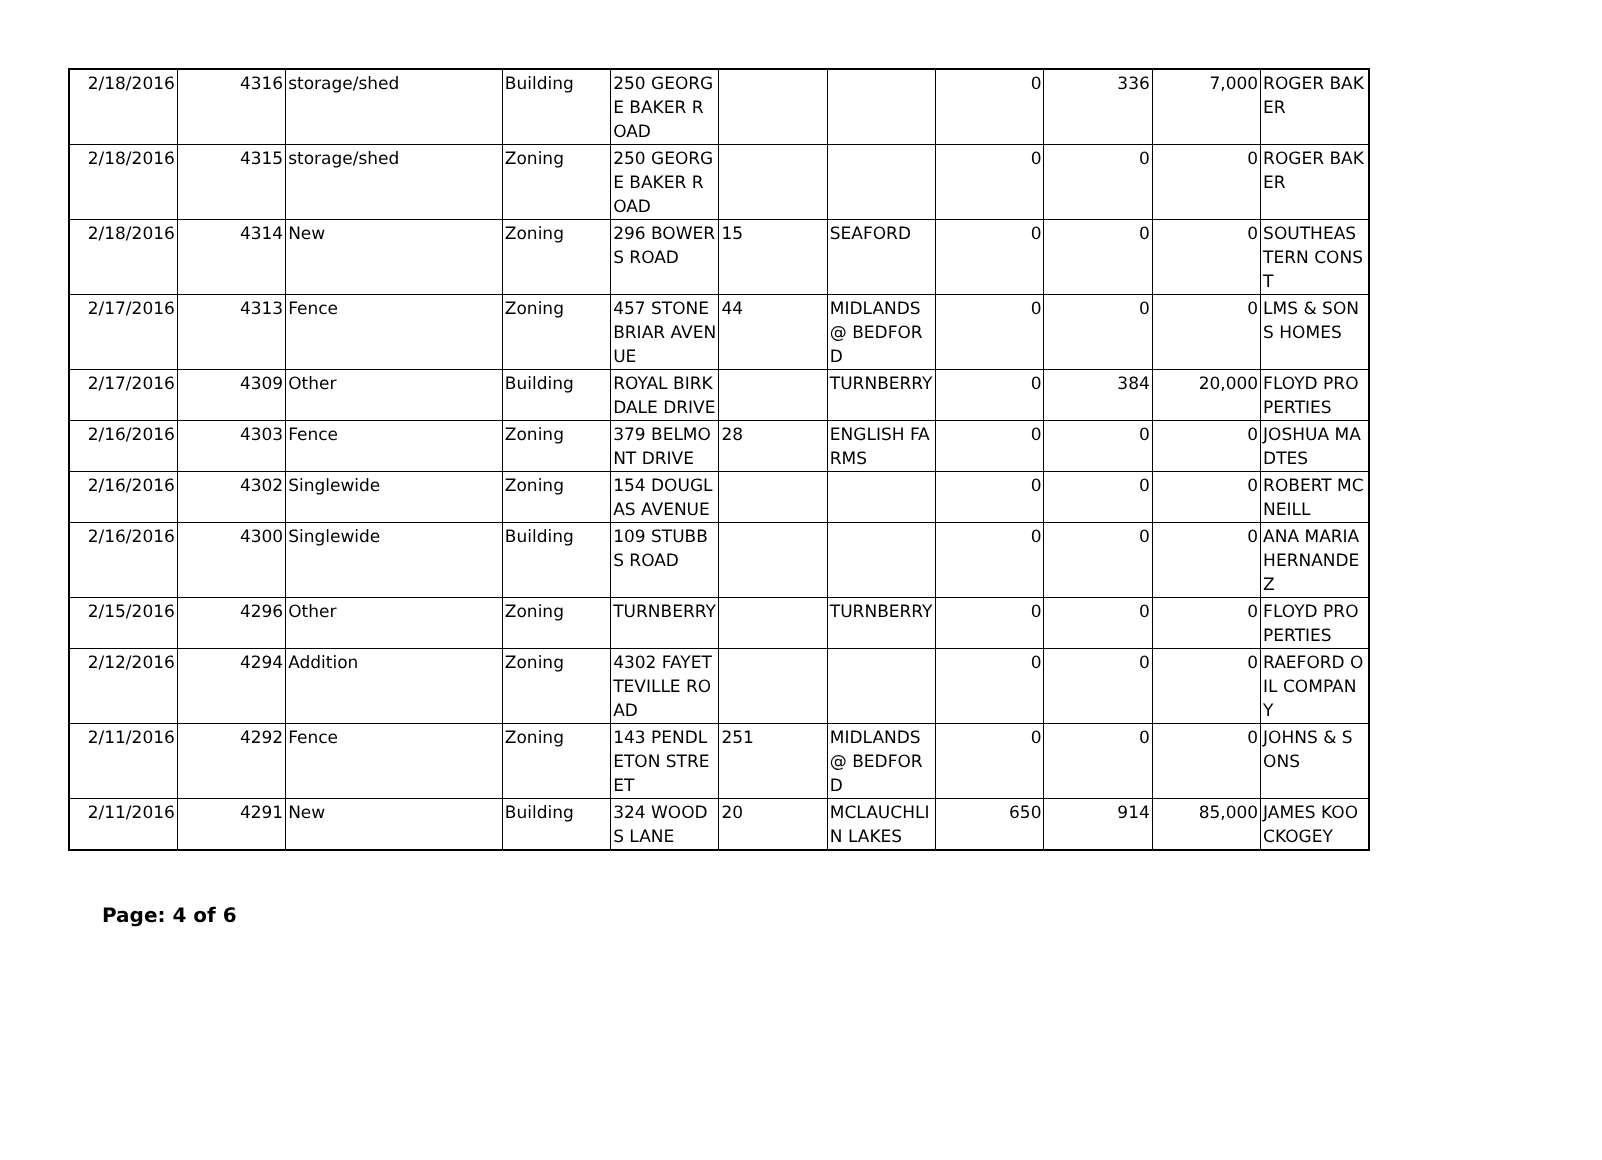| 2/18/2016 | 4316 | storage/shed | Building | 250 GEORGE BAKER ROAD | | | 0 | 336 | 7,000 | ROGER BAKER |
| 2/18/2016 | 4315 | storage/shed | Zoning | 250 GEORGE BAKER ROAD | | | 0 | 0 | 0 | ROGER BAKER |
| 2/18/2016 | 4314 | New | Zoning | 296 BOWERS ROAD | 15 | SEAFORD | 0 | 0 | 0 | SOUTHEASTERN CONST |
| 2/17/2016 | 4313 | Fence | Zoning | 457 STONEBRIAR AVENUE | 44 | MIDLANDS @ BEDFORD | 0 | 0 | 0 | LMS & SONS HOMES |
| 2/17/2016 | 4309 | Other | Building | ROYAL BIRKDALE DRIVE | | TURNBERRY | 0 | 384 | 20,000 | FLOYD PROPERTIES |
| 2/16/2016 | 4303 | Fence | Zoning | 379 BELMONT DRIVE | 28 | ENGLISH FARMS | 0 | 0 | 0 | JOSHUA MADTES |
| 2/16/2016 | 4302 | Singlewide | Zoning | 154 DOUGLAS AVENUE | | | 0 | 0 | 0 | ROBERT MCNEILL |
| 2/16/2016 | 4300 | Singlewide | Building | 109 STUBBS ROAD | | | 0 | 0 | 0 | ANA MARIA HERNANDEZ |
| 2/15/2016 | 4296 | Other | Zoning | TURNBERRY | | TURNBERRY | 0 | 0 | 0 | FLOYD PROPERTIES |
| 2/12/2016 | 4294 | Addition | Zoning | 4302 FAYETTEVILLE ROAD | | | 0 | 0 | 0 | RAEFORD OIL COMPANY |
| 2/11/2016 | 4292 | Fence | Zoning | 143 PENDLETON STREET | 251 | MIDLANDS @ BEDFORD | 0 | 0 | 0 | JOHNS & SONS |
| 2/11/2016 | 4291 | New | Building | 324 WOODS LANE | 20 | MCLAUCHLIN LAKES | 650 | 914 | 85,000 | JAMES KOOCKOGEY |
Page: 4 of 6